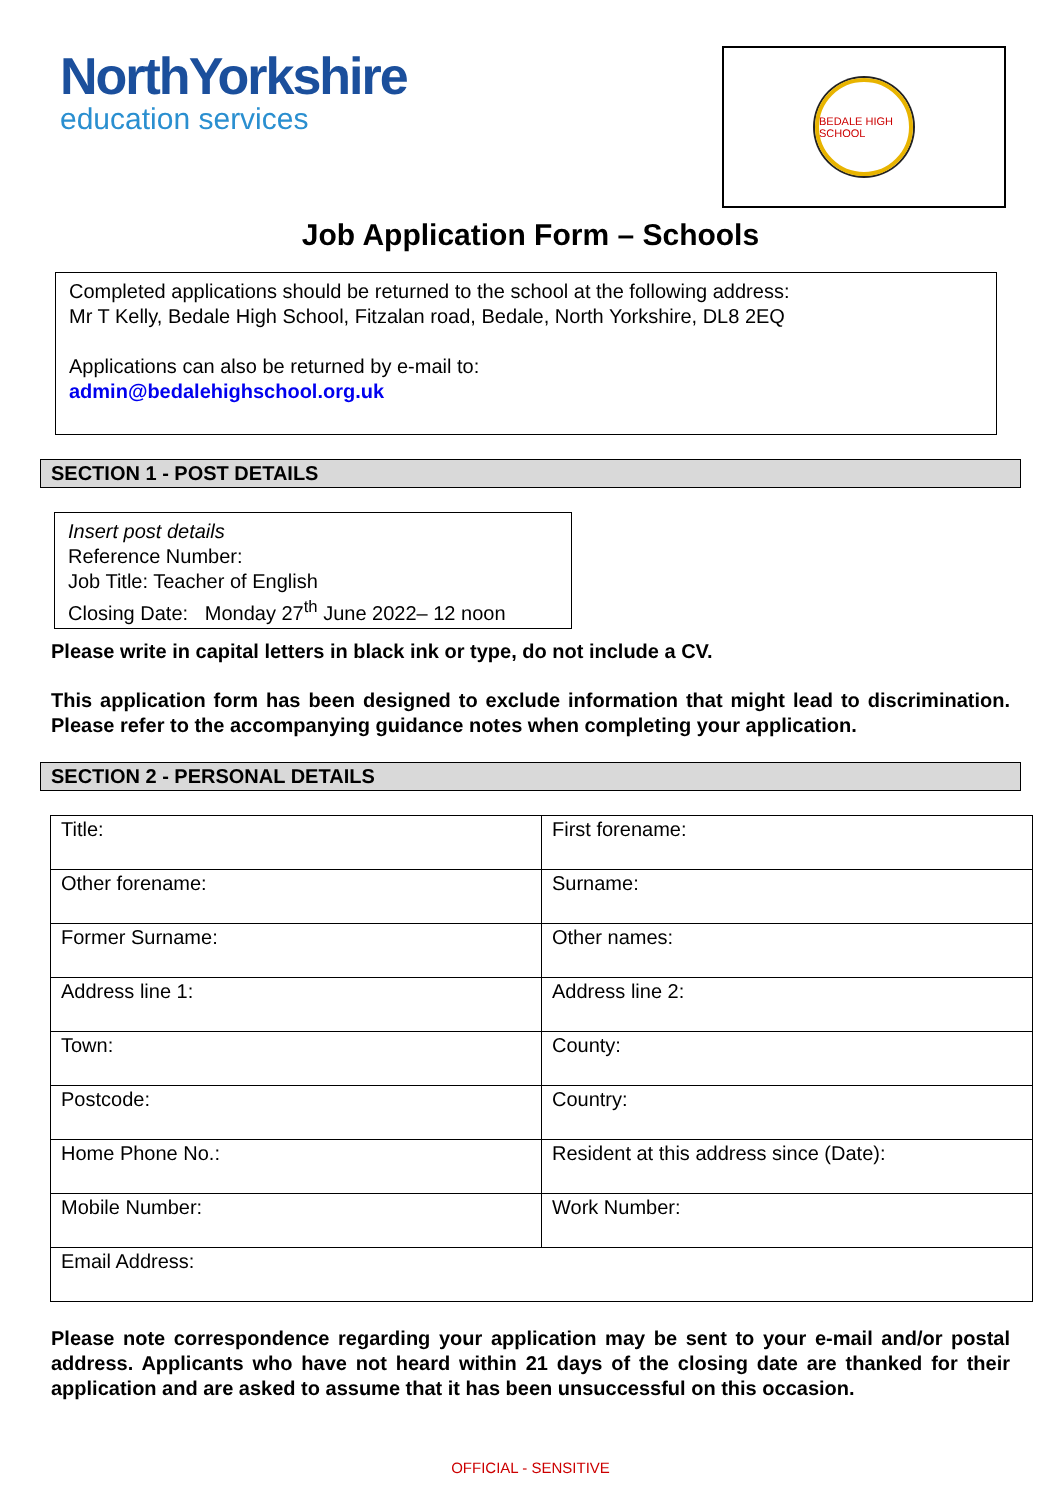NorthYorkshire
education services
BEDALE HIGH SCHOOL
Job Application Form – Schools
Completed applications should be returned to the school at the following address:
Mr T Kelly, Bedale High School, Fitzalan road, Bedale, North Yorkshire, DL8 2EQ
Applications can also be returned by e-mail to:
admin@bedalehighschool.org.uk
SECTION 1 - POST DETAILS
Insert post details
Reference Number:
Job Title: Teacher of English
Closing Date: Monday 27<sup>th</sup> June 2022– 12 noon
Please write in capital letters in black ink or type, do not include a CV.
This application form has been designed to exclude information that might lead to discrimination. Please refer to the accompanying guidance notes when completing your application.
SECTION 2 - PERSONAL DETAILS
| Title: | First forename: |
| Other forename: | Surname: |
| Former Surname: | Other names: |
| Address line 1: | Address line 2: |
| Town: | County: |
| Postcode: | Country: |
| Home Phone No.: | Resident at this address since (Date): |
| Mobile Number: | Work Number: |
| Email Address: | |
Please note correspondence regarding your application may be sent to your e-mail and/or postal address. Applicants who have not heard within 21 days of the closing date are thanked for their application and are asked to assume that it has been unsuccessful on this occasion.
OFFICIAL - SENSITIVE